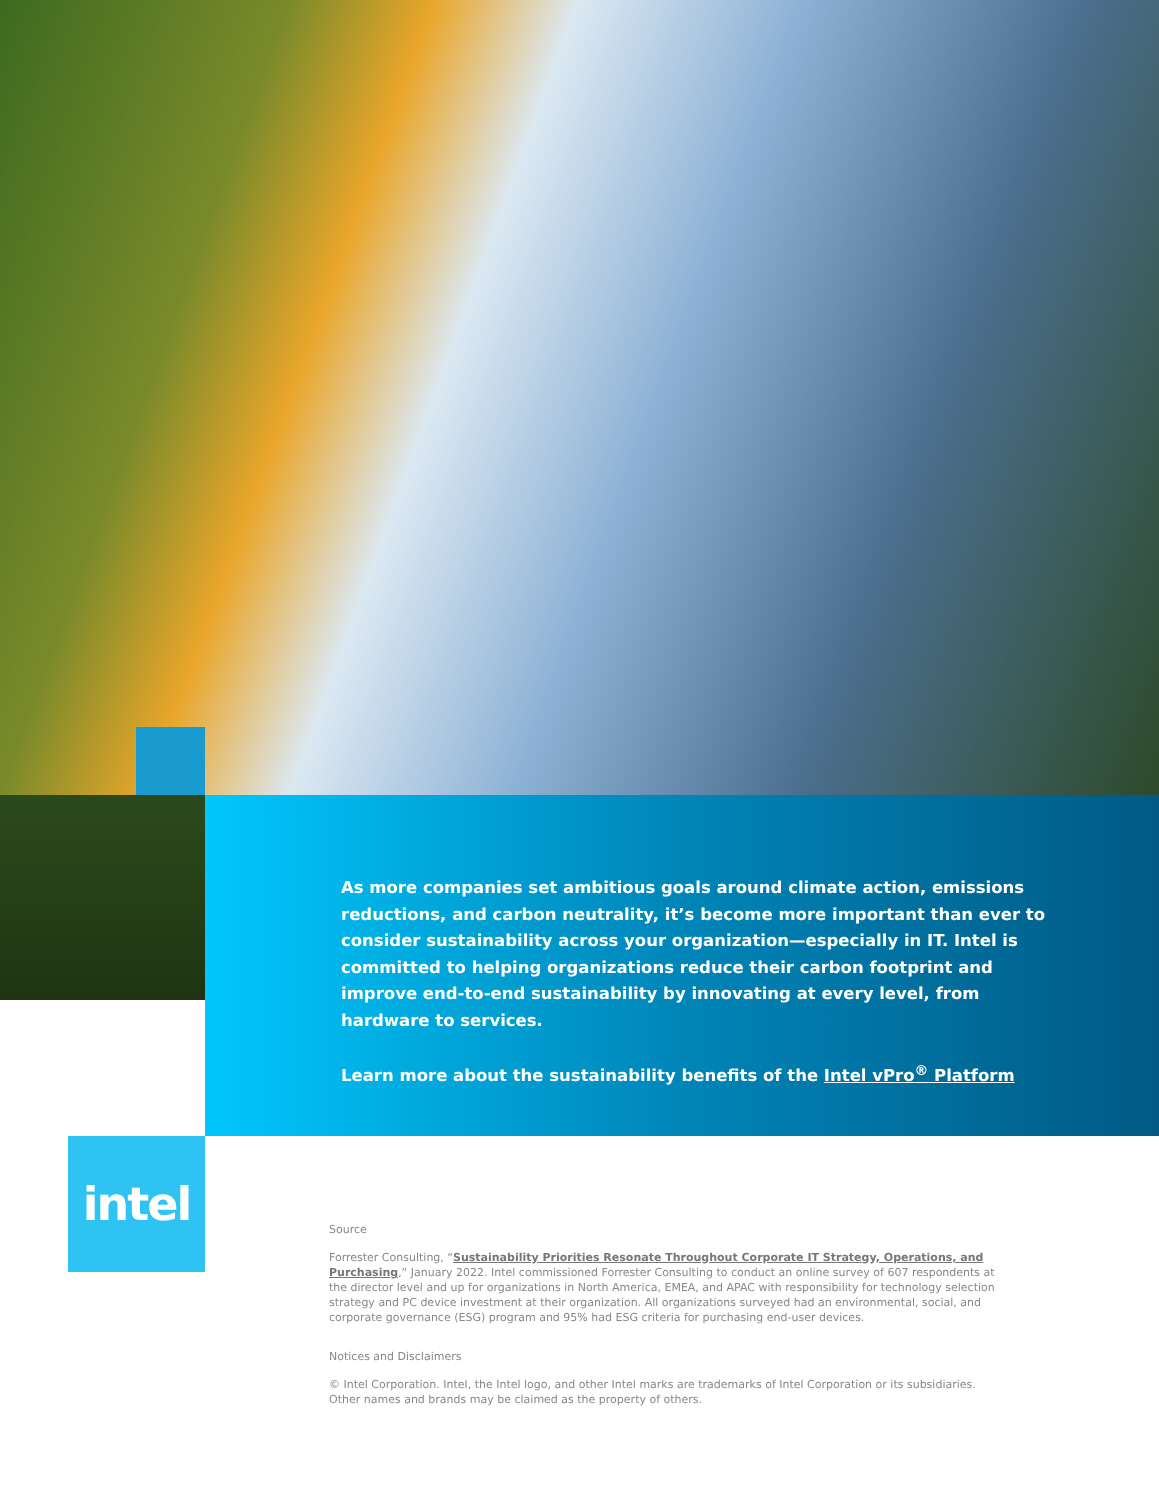As more companies set ambitious goals around climate action, emissions reductions, and carbon neutrality, it’s become more important than ever to consider sustainability across your organization—especially in IT. Intel is committed to helping organizations reduce their carbon footprint and improve end-to-end sustainability by innovating at every level, from hardware to services.
Learn more about the sustainability benefits of the Intel vPro<sup>®</sup> Platform
intel
Source
Forrester Consulting, “Sustainability Priorities Resonate Throughout Corporate IT Strategy, Operations, and Purchasing,” January 2022. Intel commissioned Forrester Consulting to conduct an online survey of 607 respondents at the director level and up for organizations in North America, EMEA, and APAC with responsibility for technology selection strategy and PC device investment at their organization. All organizations surveyed had an environmental, social, and corporate governance (ESG) program and 95% had ESG criteria for purchasing end-user devices.
Notices and Disclaimers
© Intel Corporation. Intel, the Intel logo, and other Intel marks are trademarks of Intel Corporation or its subsidiaries.
Other names and brands may be claimed as the property of others.